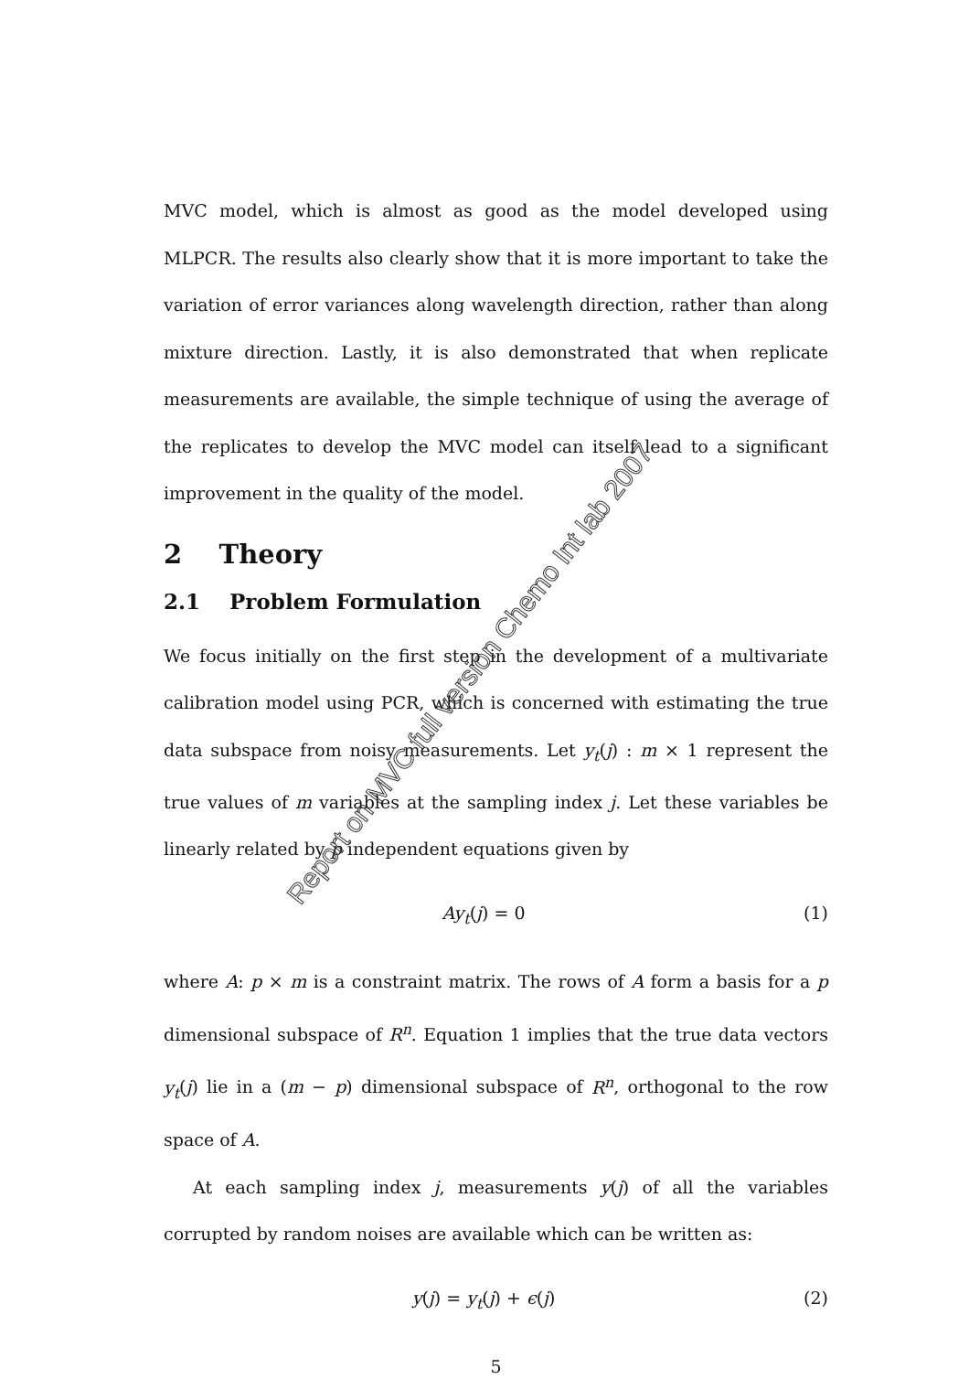MVC model, which is almost as good as the model developed using MLPCR. The results also clearly show that it is more important to take the variation of error variances along wavelength direction, rather than along mixture direction. Lastly, it is also demonstrated that when replicate measurements are available, the simple technique of using the average of the replicates to develop the MVC model can itself lead to a significant improvement in the quality of the model.
2 Theory
2.1 Problem Formulation
We focus initially on the first step in the development of a multivariate calibration model using PCR, which is concerned with estimating the true data subspace from noisy measurements. Let y<sub>t</sub>(j) : m × 1 represent the true values of m variables at the sampling index j. Let these variables be linearly related by p independent equations given by
Ay<sub>t</sub>(j) = 0 (1)
where A: p × m is a constraint matrix. The rows of A form a basis for a p dimensional subspace of R<sup>n</sup>. Equation 1 implies that the true data vectors y<sub>t</sub>(j) lie in a (m − p) dimensional subspace of R<sup>n</sup>, orthogonal to the row space of A.
At each sampling index j, measurements y(j) of all the variables corrupted by random noises are available which can be written as:
y(j) = y<sub>t</sub>(j) + ϵ(j) (2)
5
Report on MVC full version Chemo Int lab 2007